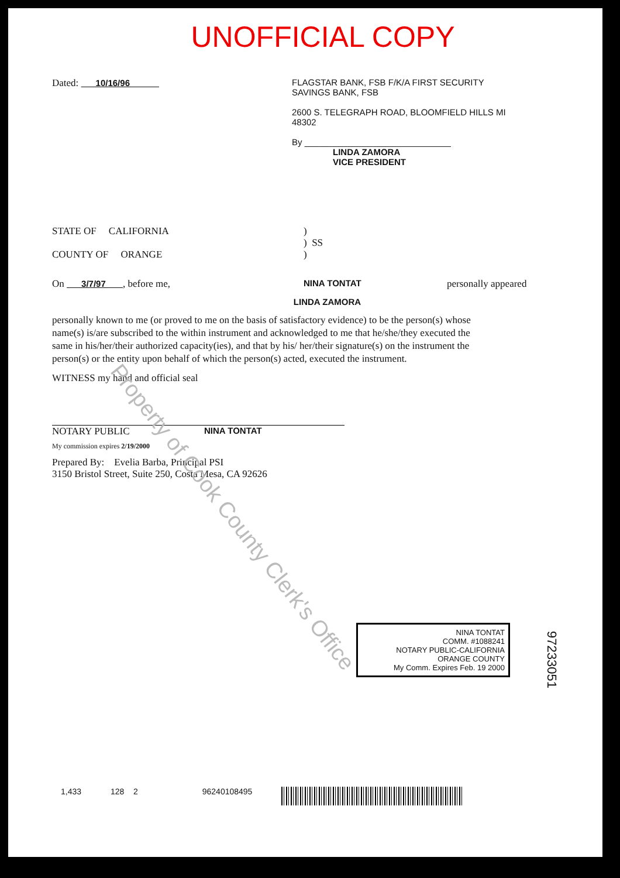UNOFFICIAL COPY
Dated: 10/16/96 FLAGSTAR BANK, FSB F/K/A FIRST SECURITY SAVINGS BANK, FSB
2600 S. TELEGRAPH ROAD, BLOOMFIELD HILLS MI 48302
By ______________________________
LINDA ZAMORA
VICE PRESIDENT
STATE OF CALIFORNIA)
) SS
COUNTY OF ORANGE)
On 3/7/97 , before me, NINA TONTAT personally appeared
LINDA ZAMORA
personally known to me (or proved to me on the basis of satisfactory evidence) to be the person(s) whose name(s) is/are subscribed to the within instrument and acknowledged to me that he/she/they executed the same in his/her/their authorized capacity(ies), and that by his/ her/their signature(s) on the instrument the person(s) or the entity upon behalf of which the person(s) acted, executed the instrument.
WITNESS my hand and official seal
NOTARY PUBLIC NINA TONTAT
NINA TONTAT
COMM. #1088241
NOTARY PUBLIC-CALIFORNIA
ORANGE COUNTY
My Comm. Expires Feb. 19 2000
My commission expires 2/19/2000
Prepared By: Evelia Barba, Principal PSI
3150 Bristol Street, Suite 250, Costa Mesa, CA 92626
97233051
1,433 128 2 96240108495
Property of Cook County Clerk's Office